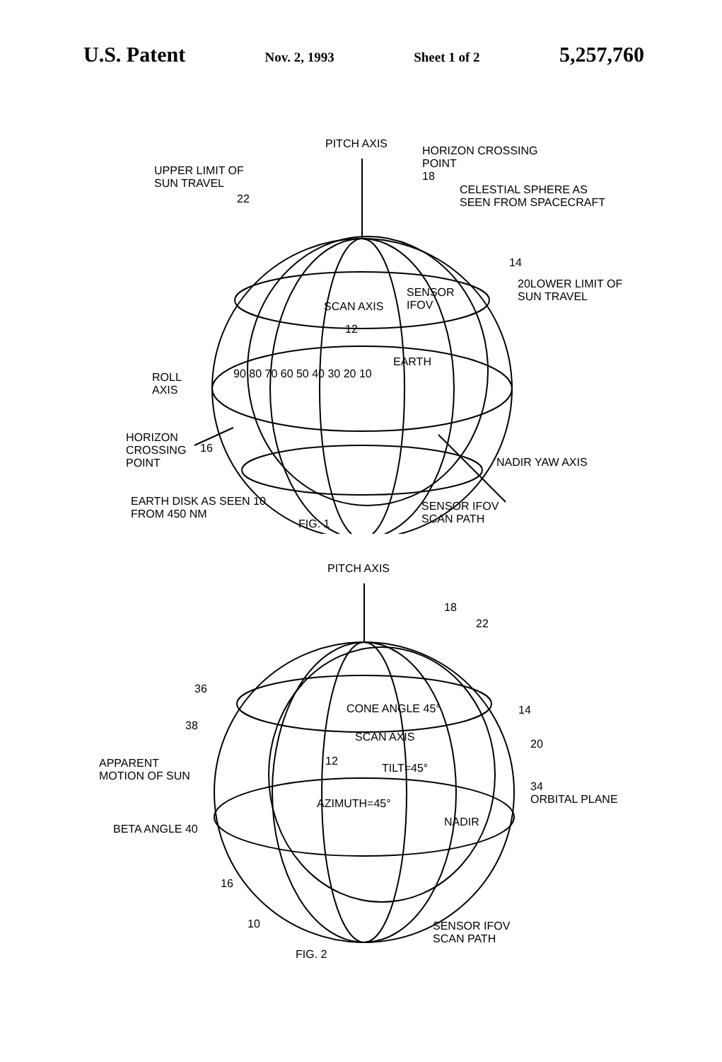U.S. Patent Nov. 2, 1993 Sheet 1 of 2 5,257,760
PITCH AXIS
HORIZON CROSSING
POINT
18
UPPER LIMIT OF
SUN TRAVEL
22
CELESTIAL SPHERE AS
SEEN FROM SPACECRAFT
14
20LOWER LIMIT OF
SUN TRAVEL
SENSOR
IFOV
SCAN AXIS
12
EARTH
90 80 70 60 50 40 30 20 10
ROLL
AXIS
HORIZON
CROSSING
POINT
16
NADIR YAW AXIS
EARTH DISK AS SEEN 10
FROM 450 NM
SENSOR IFOV
SCAN PATH
FIG. 1
PITCH AXIS
18
22
36
CONE ANGLE 45° 14
38
SCAN AXIS
20
APPARENT
MOTION OF SUN
12
TILT=45°
34
ORBITAL PLANE
AZIMUTH=45°
BETA ANGLE 40
NADIR
16
10
SENSOR IFOV
SCAN PATH
FIG. 2